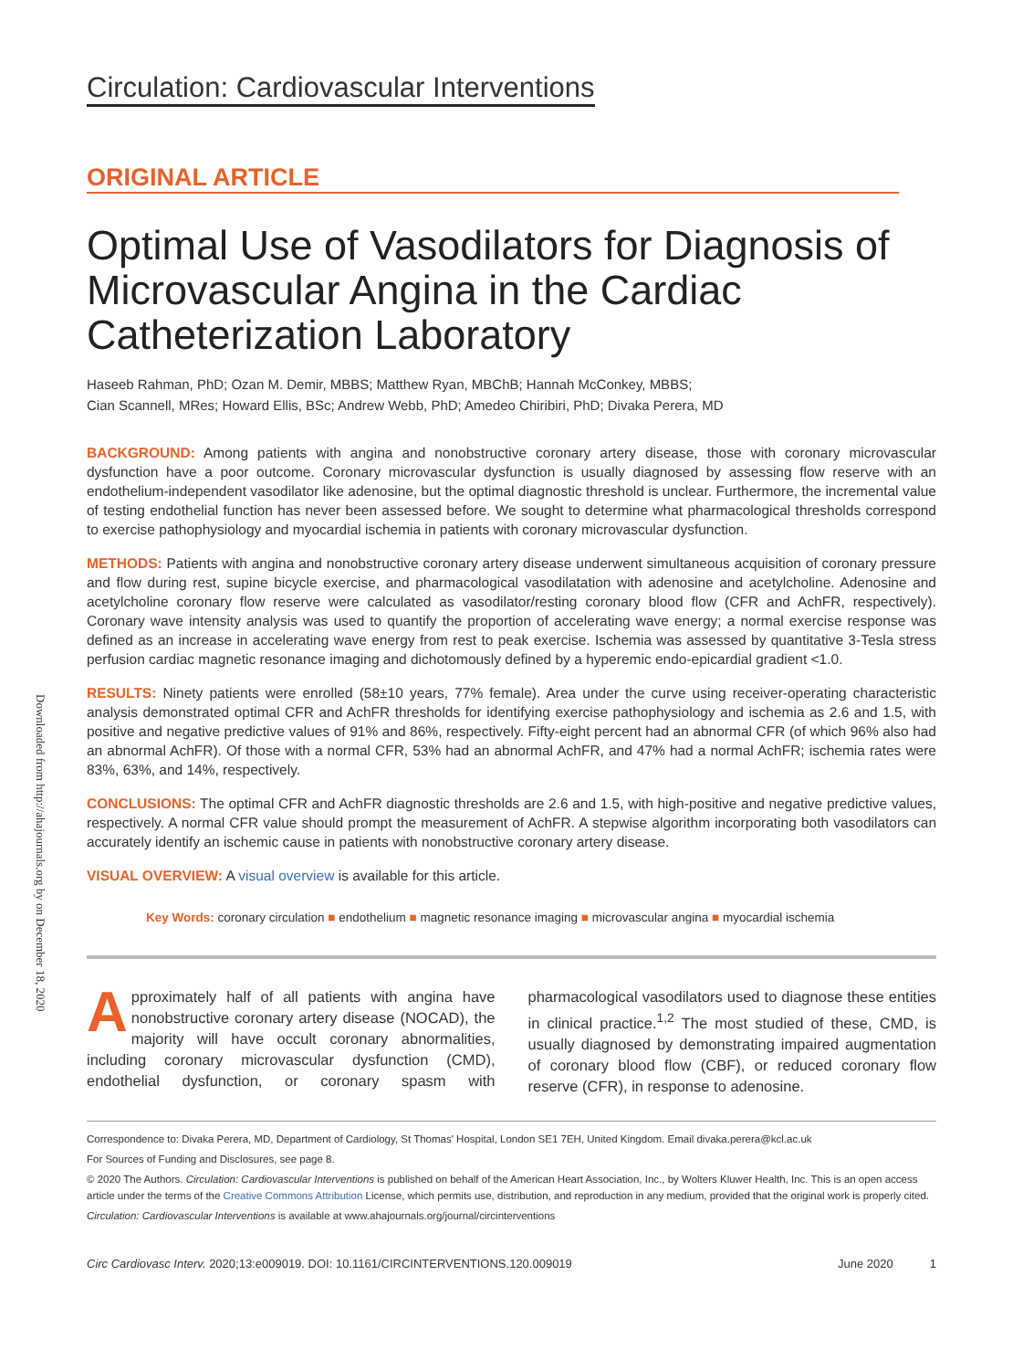Downloaded from http://ahajournals.org by on December 18, 2020
Circulation: Cardiovascular Interventions
ORIGINAL ARTICLE
Optimal Use of Vasodilators for Diagnosis of Microvascular Angina in the Cardiac Catheterization Laboratory
Haseeb Rahman, PhD; Ozan M. Demir, MBBS; Matthew Ryan, MBChB; Hannah McConkey, MBBS;
Cian Scannell, MRes; Howard Ellis, BSc; Andrew Webb, PhD; Amedeo Chiribiri, PhD; Divaka Perera, MD
BACKGROUND: Among patients with angina and nonobstructive coronary artery disease, those with coronary microvascular dysfunction have a poor outcome. Coronary microvascular dysfunction is usually diagnosed by assessing flow reserve with an endothelium-independent vasodilator like adenosine, but the optimal diagnostic threshold is unclear. Furthermore, the incremental value of testing endothelial function has never been assessed before. We sought to determine what pharmacological thresholds correspond to exercise pathophysiology and myocardial ischemia in patients with coronary microvascular dysfunction.
METHODS: Patients with angina and nonobstructive coronary artery disease underwent simultaneous acquisition of coronary pressure and flow during rest, supine bicycle exercise, and pharmacological vasodilatation with adenosine and acetylcholine. Adenosine and acetylcholine coronary flow reserve were calculated as vasodilator/resting coronary blood flow (CFR and AchFR, respectively). Coronary wave intensity analysis was used to quantify the proportion of accelerating wave energy; a normal exercise response was defined as an increase in accelerating wave energy from rest to peak exercise. Ischemia was assessed by quantitative 3-Tesla stress perfusion cardiac magnetic resonance imaging and dichotomously defined by a hyperemic endo-epicardial gradient <1.0.
RESULTS: Ninety patients were enrolled (58±10 years, 77% female). Area under the curve using receiver-operating characteristic analysis demonstrated optimal CFR and AchFR thresholds for identifying exercise pathophysiology and ischemia as 2.6 and 1.5, with positive and negative predictive values of 91% and 86%, respectively. Fifty-eight percent had an abnormal CFR (of which 96% also had an abnormal AchFR). Of those with a normal CFR, 53% had an abnormal AchFR, and 47% had a normal AchFR; ischemia rates were 83%, 63%, and 14%, respectively.
CONCLUSIONS: The optimal CFR and AchFR diagnostic thresholds are 2.6 and 1.5, with high-positive and negative predictive values, respectively. A normal CFR value should prompt the measurement of AchFR. A stepwise algorithm incorporating both vasodilators can accurately identify an ischemic cause in patients with nonobstructive coronary artery disease.
VISUAL OVERVIEW: A visual overview is available for this article.
Key Words: coronary circulation ■ endothelium ■ magnetic resonance imaging ■ microvascular angina ■ myocardial ischemia
Approximately half of all patients with angina have nonobstructive coronary artery disease (NOCAD), the majority will have occult coronary abnormalities, including coronary microvascular dysfunction (CMD), endothelial dysfunction, or coronary spasm with pharmacological vasodilators used to diagnose these entities in clinical practice.<sup>1,2</sup> The most studied of these, CMD, is usually diagnosed by demonstrating impaired augmentation of coronary blood flow (CBF), or reduced coronary flow reserve (CFR), in response to adenosine.
Correspondence to: Divaka Perera, MD, Department of Cardiology, St Thomas' Hospital, London SE1 7EH, United Kingdom. Email divaka.perera@kcl.ac.uk
For Sources of Funding and Disclosures, see page 8.
© 2020 The Authors. Circulation: Cardiovascular Interventions is published on behalf of the American Heart Association, Inc., by Wolters Kluwer Health, Inc. This is an open access article under the terms of the Creative Commons Attribution License, which permits use, distribution, and reproduction in any medium, provided that the original work is properly cited.
Circulation: Cardiovascular Interventions is available at www.ahajournals.org/journal/circinterventions
Circ Cardiovasc Interv. 2020;13:e009019. DOI: 10.1161/CIRCINTERVENTIONS.120.009019 June 2020 1